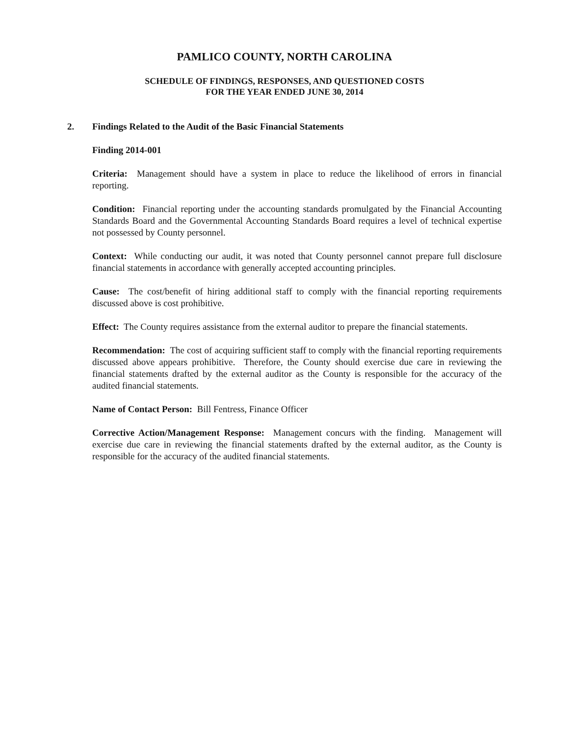PAMLICO COUNTY, NORTH CAROLINA
SCHEDULE OF FINDINGS, RESPONSES, AND QUESTIONED COSTS
FOR THE YEAR ENDED JUNE 30, 2014
2. Findings Related to the Audit of the Basic Financial Statements
Finding 2014-001
Criteria: Management should have a system in place to reduce the likelihood of errors in financial reporting.
Condition: Financial reporting under the accounting standards promulgated by the Financial Accounting Standards Board and the Governmental Accounting Standards Board requires a level of technical expertise not possessed by County personnel.
Context: While conducting our audit, it was noted that County personnel cannot prepare full disclosure financial statements in accordance with generally accepted accounting principles.
Cause: The cost/benefit of hiring additional staff to comply with the financial reporting requirements discussed above is cost prohibitive.
Effect: The County requires assistance from the external auditor to prepare the financial statements.
Recommendation: The cost of acquiring sufficient staff to comply with the financial reporting requirements discussed above appears prohibitive. Therefore, the County should exercise due care in reviewing the financial statements drafted by the external auditor as the County is responsible for the accuracy of the audited financial statements.
Name of Contact Person: Bill Fentress, Finance Officer
Corrective Action/Management Response: Management concurs with the finding. Management will exercise due care in reviewing the financial statements drafted by the external auditor, as the County is responsible for the accuracy of the audited financial statements.